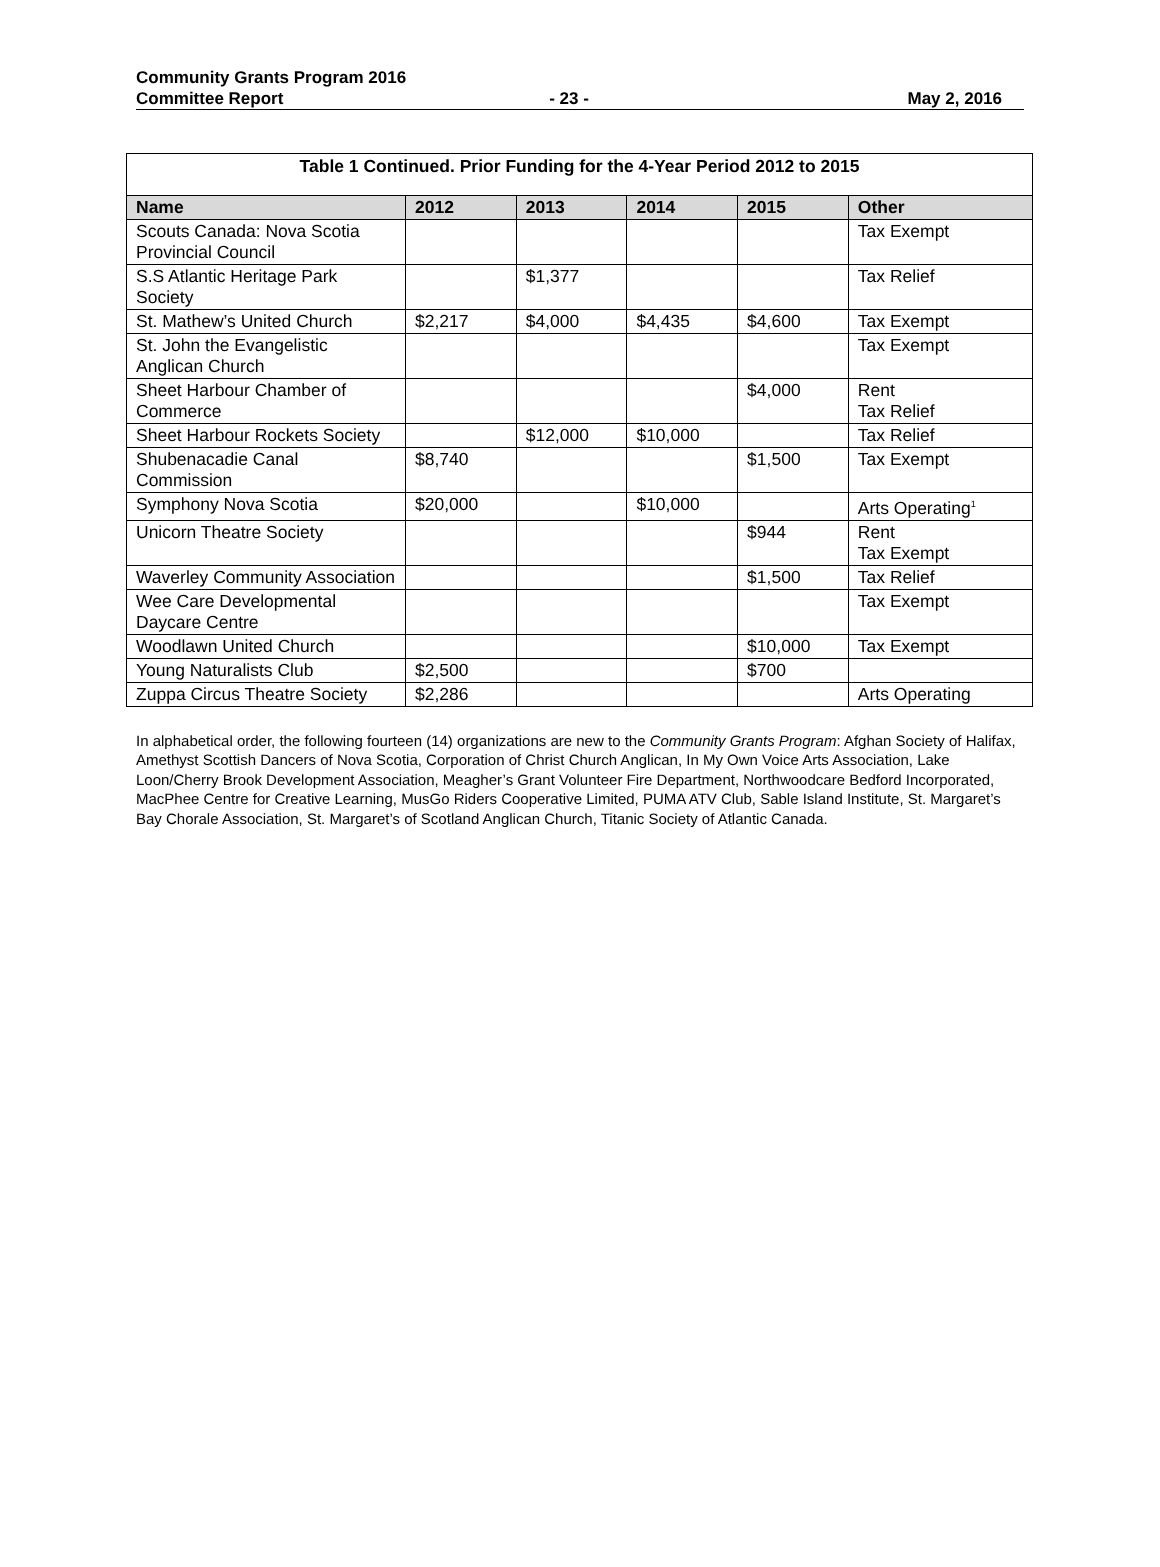Community Grants Program 2016
Committee Report - 23 - May 2, 2016
| Table 1 Continued. Prior Funding for the 4-Year Period 2012 to 2015 | | | | | |
| --- | --- | --- | --- | --- | --- |
| Name | 2012 | 2013 | 2014 | 2015 | Other |
| Scouts Canada: Nova Scotia Provincial Council | | | | | Tax Exempt |
| S.S Atlantic Heritage Park Society | | $1,377 | | | Tax Relief |
| St. Mathew’s United Church | $2,217 | $4,000 | $4,435 | $4,600 | Tax Exempt |
| St. John the Evangelistic Anglican Church | | | | | Tax Exempt |
| Sheet Harbour Chamber of Commerce | | | | $4,000 | Rent Tax Relief |
| Sheet Harbour Rockets Society | | $12,000 | $10,000 | | Tax Relief |
| Shubenacadie Canal Commission | $8,740 | | | $1,500 | Tax Exempt |
| Symphony Nova Scotia | $20,000 | | $10,000 | | Arts Operating<sup>1</sup> |
| Unicorn Theatre Society | | | | $944 | Rent Tax Exempt |
| Waverley Community Association | | | | $1,500 | Tax Relief |
| Wee Care Developmental Daycare Centre | | | | | Tax Exempt |
| Woodlawn United Church | | | | $10,000 | Tax Exempt |
| Young Naturalists Club | $2,500 | | | $700 | |
| Zuppa Circus Theatre Society | $2,286 | | | | Arts Operating |
In alphabetical order, the following fourteen (14) organizations are new to the Community Grants Program: Afghan Society of Halifax, Amethyst Scottish Dancers of Nova Scotia, Corporation of Christ Church Anglican, In My Own Voice Arts Association, Lake Loon/Cherry Brook Development Association, Meagher’s Grant Volunteer Fire Department, Northwoodcare Bedford Incorporated, MacPhee Centre for Creative Learning, MusGo Riders Cooperative Limited, PUMA ATV Club, Sable Island Institute, St. Margaret’s Bay Chorale Association, St. Margaret’s of Scotland Anglican Church, Titanic Society of Atlantic Canada.